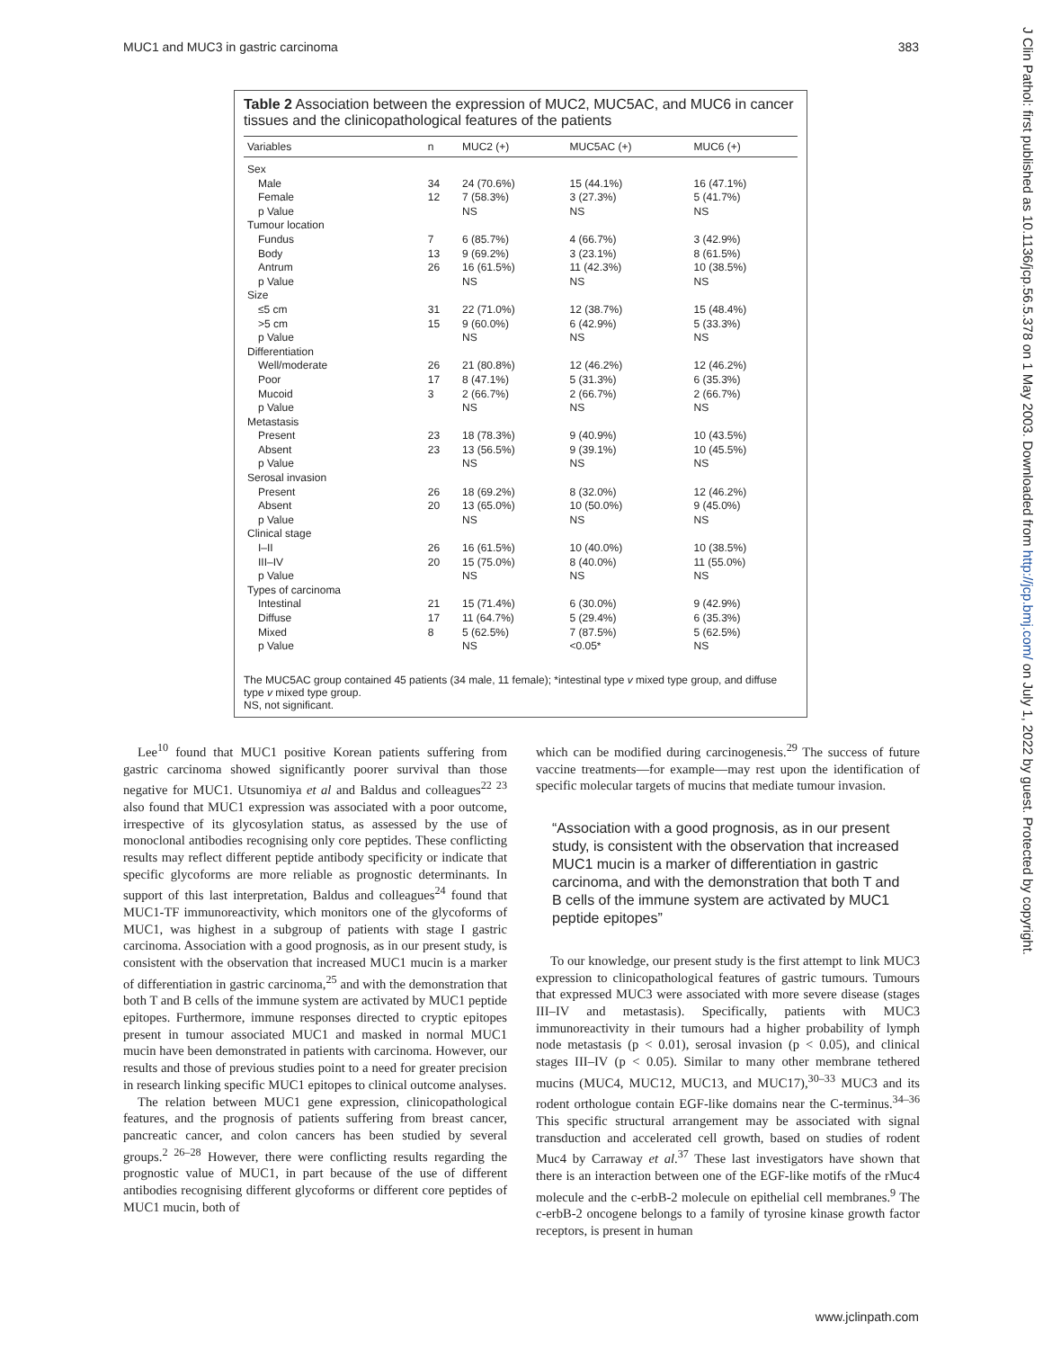MUC1 and MUC3 in gastric carcinoma 383
J Clin Pathol: first published as 10.1136/jcp.56.5.378 on 1 May 2003. Downloaded from http://jcp.bmj.com/ on July 1, 2022 by guest. Protected by copyright.
Table 2 Association between the expression of MUC2, MUC5AC, and MUC6 in cancer tissues and the clinicopathological features of the patients
| Variables | n | MUC2 (+) | MUC5AC (+) | MUC6 (+) |
| --- | --- | --- | --- | --- |
| Sex | | | | |
| Male | 34 | 24 (70.6%) | 15 (44.1%) | 16 (47.1%) |
| Female | 12 | 7 (58.3%) | 3 (27.3%) | 5 (41.7%) |
| p Value | | NS | NS | NS |
| Tumour location | | | | |
| Fundus | 7 | 6 (85.7%) | 4 (66.7%) | 3 (42.9%) |
| Body | 13 | 9 (69.2%) | 3 (23.1%) | 8 (61.5%) |
| Antrum | 26 | 16 (61.5%) | 11 (42.3%) | 10 (38.5%) |
| p Value | | NS | NS | NS |
| Size | | | | |
| ≤5 cm | 31 | 22 (71.0%) | 12 (38.7%) | 15 (48.4%) |
| >5 cm | 15 | 9 (60.0%) | 6 (42.9%) | 5 (33.3%) |
| p Value | | NS | NS | NS |
| Differentiation | | | | |
| Well/moderate | 26 | 21 (80.8%) | 12 (46.2%) | 12 (46.2%) |
| Poor | 17 | 8 (47.1%) | 5 (31.3%) | 6 (35.3%) |
| Mucoid | 3 | 2 (66.7%) | 2 (66.7%) | 2 (66.7%) |
| p Value | | NS | NS | NS |
| Metastasis | | | | |
| Present | 23 | 18 (78.3%) | 9 (40.9%) | 10 (43.5%) |
| Absent | 23 | 13 (56.5%) | 9 (39.1%) | 10 (45.5%) |
| p Value | | NS | NS | NS |
| Serosal invasion | | | | |
| Present | 26 | 18 (69.2%) | 8 (32.0%) | 12 (46.2%) |
| Absent | 20 | 13 (65.0%) | 10 (50.0%) | 9 (45.0%) |
| p Value | | NS | NS | NS |
| Clinical stage | | | | |
| I–II | 26 | 16 (61.5%) | 10 (40.0%) | 10 (38.5%) |
| III–IV | 20 | 15 (75.0%) | 8 (40.0%) | 11 (55.0%) |
| p Value | | NS | NS | NS |
| Types of carcinoma | | | | |
| Intestinal | 21 | 15 (71.4%) | 6 (30.0%) | 9 (42.9%) |
| Diffuse | 17 | 11 (64.7%) | 5 (29.4%) | 6 (35.3%) |
| Mixed | 8 | 5 (62.5%) | 7 (87.5%) | 5 (62.5%) |
| p Value | | NS | <0.05* | NS |
The MUC5AC group contained 45 patients (34 male, 11 female); *intestinal type v mixed type group, and diffuse type v mixed type group.
NS, not significant.
Lee<sup>10</sup> found that MUC1 positive Korean patients suffering from gastric carcinoma showed significantly poorer survival than those negative for MUC1. Utsunomiya et al and Baldus and colleagues<sup>22 23</sup> also found that MUC1 expression was associated with a poor outcome, irrespective of its glycosylation status, as assessed by the use of monoclonal antibodies recognising only core peptides. These conflicting results may reflect different peptide antibody specificity or indicate that specific glycoforms are more reliable as prognostic determinants. In support of this last interpretation, Baldus and colleagues<sup>24</sup> found that MUC1-TF immunoreactivity, which monitors one of the glycoforms of MUC1, was highest in a subgroup of patients with stage I gastric carcinoma. Association with a good prognosis, as in our present study, is consistent with the observation that increased MUC1 mucin is a marker of differentiation in gastric carcinoma,<sup>25</sup> and with the demonstration that both T and B cells of the immune system are activated by MUC1 peptide epitopes. Furthermore, immune responses directed to cryptic epitopes present in tumour associated MUC1 and masked in normal MUC1 mucin have been demonstrated in patients with carcinoma. However, our results and those of previous studies point to a need for greater precision in research linking specific MUC1 epitopes to clinical outcome analyses.
The relation between MUC1 gene expression, clinicopathological features, and the prognosis of patients suffering from breast cancer, pancreatic cancer, and colon cancers has been studied by several groups.<sup>2 26–28</sup> However, there were conflicting results regarding the prognostic value of MUC1, in part because of the use of different antibodies recognising different glycoforms or different core peptides of MUC1 mucin, both of
which can be modified during carcinogenesis.<sup>29</sup> The success of future vaccine treatments—for example—may rest upon the identification of specific molecular targets of mucins that mediate tumour invasion.
“Association with a good prognosis, as in our present study, is consistent with the observation that increased MUC1 mucin is a marker of differentiation in gastric carcinoma, and with the demonstration that both T and B cells of the immune system are activated by MUC1 peptide epitopes”
To our knowledge, our present study is the first attempt to link MUC3 expression to clinicopathological features of gastric tumours. Tumours that expressed MUC3 were associated with more severe disease (stages III–IV and metastasis). Specifically, patients with MUC3 immunoreactivity in their tumours had a higher probability of lymph node metastasis (p < 0.01), serosal invasion (p < 0.05), and clinical stages III–IV (p < 0.05). Similar to many other membrane tethered mucins (MUC4, MUC12, MUC13, and MUC17),<sup>30–33</sup> MUC3 and its rodent orthologue contain EGF-like domains near the C-terminus.<sup>34–36</sup> This specific structural arrangement may be associated with signal transduction and accelerated cell growth, based on studies of rodent Muc4 by Carraway et al.<sup>37</sup> These last investigators have shown that there is an interaction between one of the EGF-like motifs of the rMuc4 molecule and the c-erbB-2 molecule on epithelial cell membranes.<sup>9</sup> The c-erbB-2 oncogene belongs to a family of tyrosine kinase growth factor receptors, is present in human
www.jclinpath.com